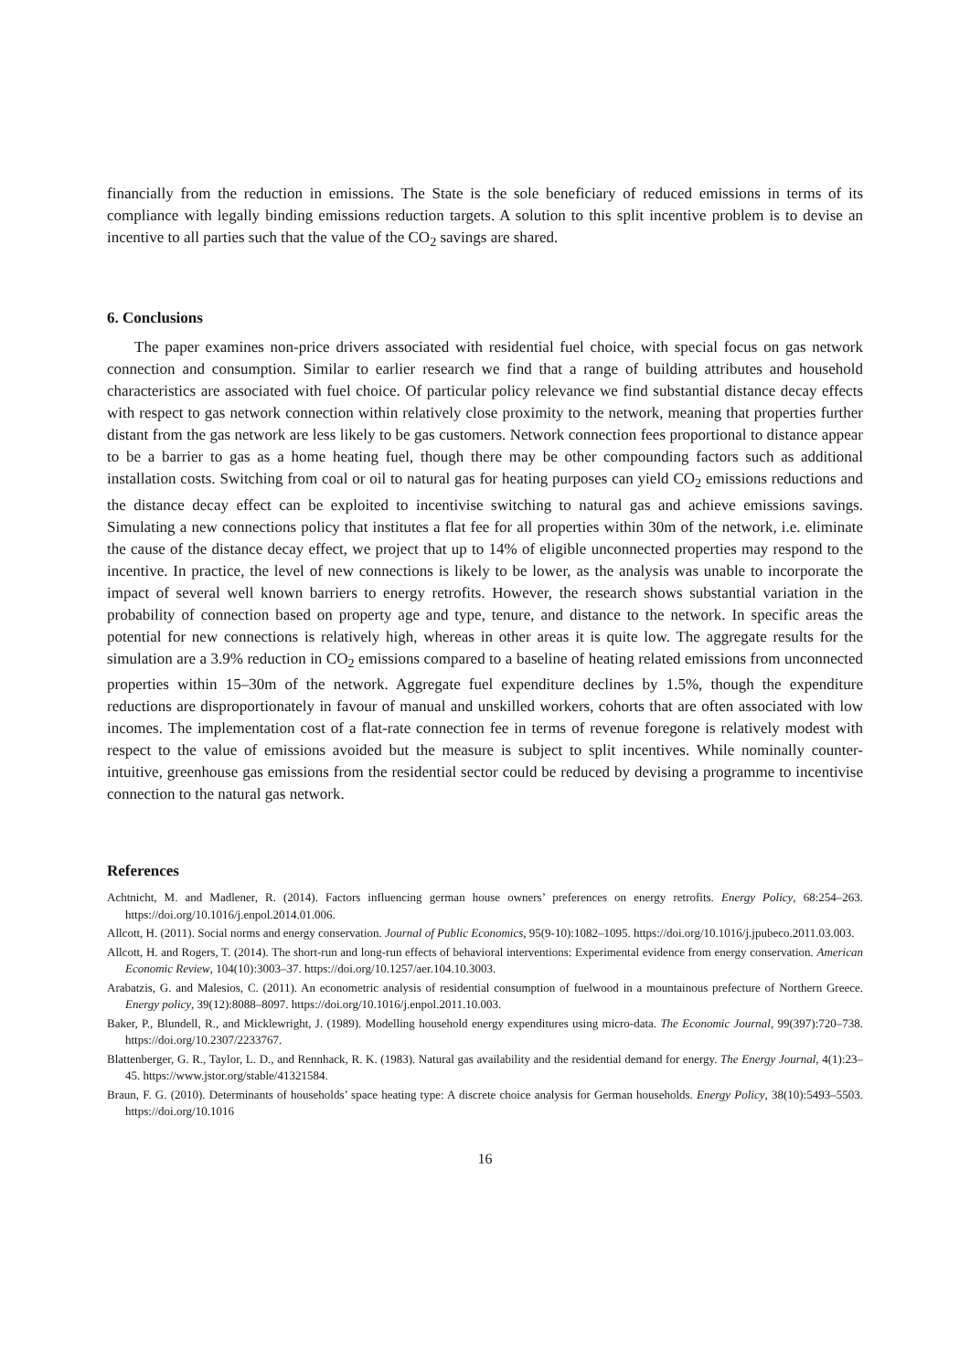financially from the reduction in emissions. The State is the sole beneficiary of reduced emissions in terms of its compliance with legally binding emissions reduction targets. A solution to this split incentive problem is to devise an incentive to all parties such that the value of the CO<sub>2</sub> savings are shared.
6. Conclusions
The paper examines non-price drivers associated with residential fuel choice, with special focus on gas network connection and consumption. Similar to earlier research we find that a range of building attributes and household characteristics are associated with fuel choice. Of particular policy relevance we find substantial distance decay effects with respect to gas network connection within relatively close proximity to the network, meaning that properties further distant from the gas network are less likely to be gas customers. Network connection fees proportional to distance appear to be a barrier to gas as a home heating fuel, though there may be other compounding factors such as additional installation costs. Switching from coal or oil to natural gas for heating purposes can yield CO<sub>2</sub> emissions reductions and the distance decay effect can be exploited to incentivise switching to natural gas and achieve emissions savings. Simulating a new connections policy that institutes a flat fee for all properties within 30m of the network, i.e. eliminate the cause of the distance decay effect, we project that up to 14% of eligible unconnected properties may respond to the incentive. In practice, the level of new connections is likely to be lower, as the analysis was unable to incorporate the impact of several well known barriers to energy retrofits. However, the research shows substantial variation in the probability of connection based on property age and type, tenure, and distance to the network. In specific areas the potential for new connections is relatively high, whereas in other areas it is quite low. The aggregate results for the simulation are a 3.9% reduction in CO<sub>2</sub> emissions compared to a baseline of heating related emissions from unconnected properties within 15–30m of the network. Aggregate fuel expenditure declines by 1.5%, though the expenditure reductions are disproportionately in favour of manual and unskilled workers, cohorts that are often associated with low incomes. The implementation cost of a flat-rate connection fee in terms of revenue foregone is relatively modest with respect to the value of emissions avoided but the measure is subject to split incentives. While nominally counter-intuitive, greenhouse gas emissions from the residential sector could be reduced by devising a programme to incentivise connection to the natural gas network.
References
Achtnicht, M. and Madlener, R. (2014). Factors influencing german house owners’ preferences on energy retrofits. Energy Policy, 68:254–263. https://doi.org/10.1016/j.enpol.2014.01.006.
Allcott, H. (2011). Social norms and energy conservation. Journal of Public Economics, 95(9-10):1082–1095. https://doi.org/10.1016/j.jpubeco.2011.03.003.
Allcott, H. and Rogers, T. (2014). The short-run and long-run effects of behavioral interventions: Experimental evidence from energy conservation. American Economic Review, 104(10):3003–37. https://doi.org/10.1257/aer.104.10.3003.
Arabatzis, G. and Malesios, C. (2011). An econometric analysis of residential consumption of fuelwood in a mountainous prefecture of Northern Greece. Energy policy, 39(12):8088–8097. https://doi.org/10.1016/j.enpol.2011.10.003.
Baker, P., Blundell, R., and Micklewright, J. (1989). Modelling household energy expenditures using micro-data. The Economic Journal, 99(397):720–738. https://doi.org/10.2307/2233767.
Blattenberger, G. R., Taylor, L. D., and Rennhack, R. K. (1983). Natural gas availability and the residential demand for energy. The Energy Journal, 4(1):23–45. https://www.jstor.org/stable/41321584.
Braun, F. G. (2010). Determinants of households’ space heating type: A discrete choice analysis for German households. Energy Policy, 38(10):5493–5503. https://doi.org/10.1016
16